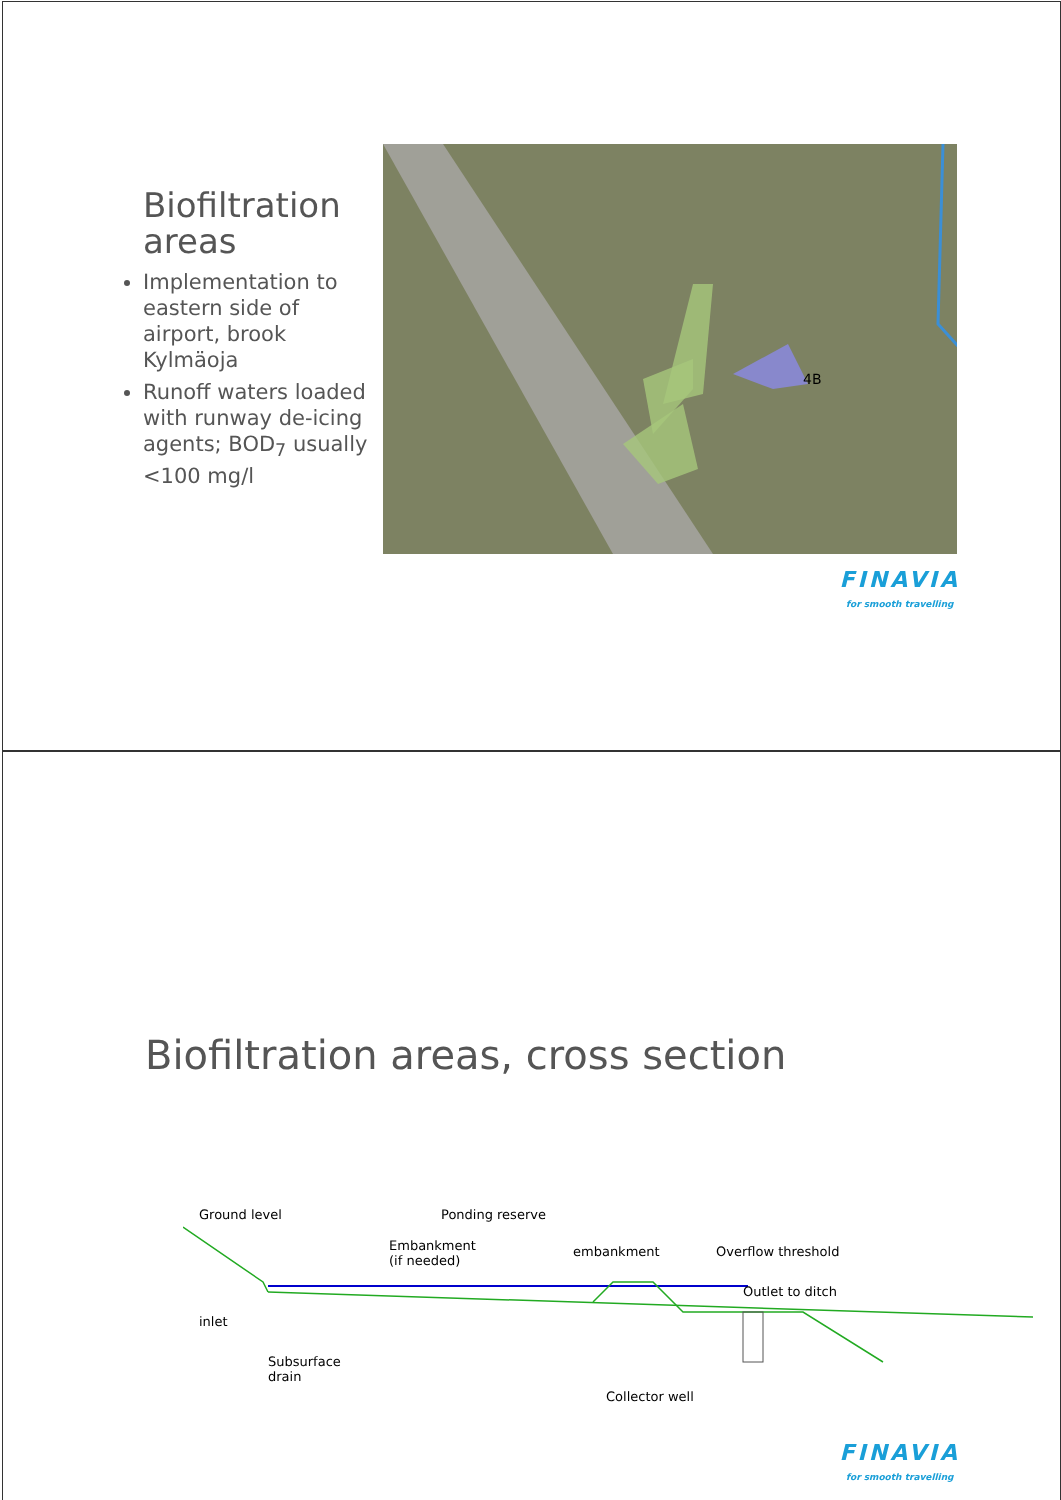Biofiltration areas
Implementation to eastern side of airport, brook Kylmäoja
Runoff waters loaded with runway de-icing agents; BOD<sub>7</sub> usually <100 mg/l
4B
FINAVIA
for smooth travelling
Biofiltration areas, cross section
Ground level Ponding reserve
Embankment
(if needed)
embankment Overflow threshold
Outlet to ditch
inlet
Subsurface
drain
Collector well
FINAVIA
for smooth travelling